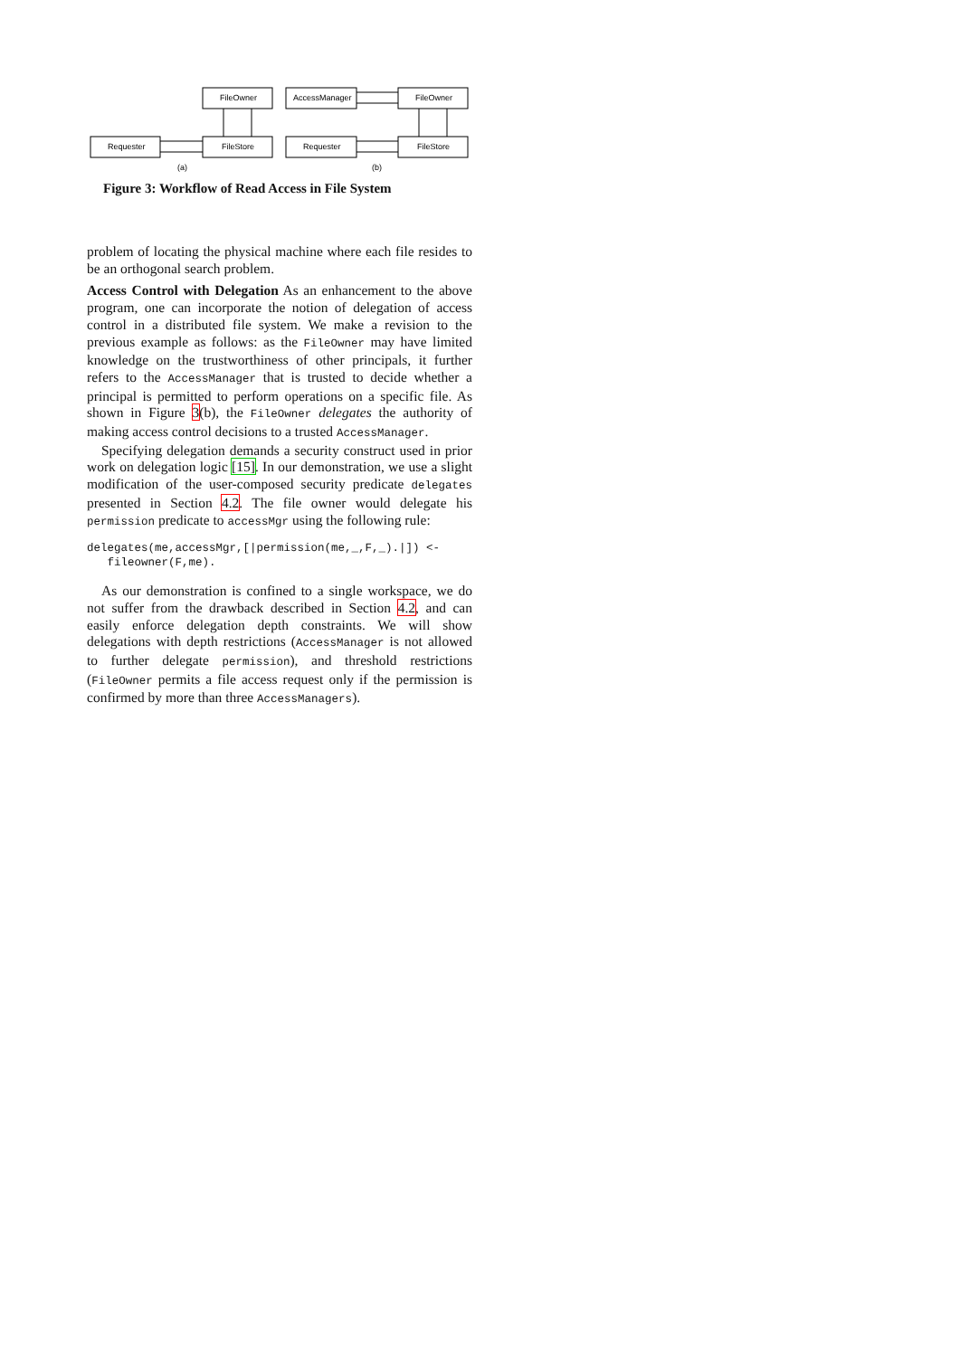FileOwner
Requester
FileStore
AccessManager
FileOwner
Requester
FileStore
(a)
(b)
Figure 3: Workflow of Read Access in File System
problem of locating the physical machine where each file resides to be an orthogonal search problem.
Access Control with Delegation As an enhancement to the above program, one can incorporate the notion of delegation of access control in a distributed file system. We make a revision to the previous example as follows: as the FileOwner may have limited knowledge on the trustworthiness of other principals, it further refers to the AccessManager that is trusted to decide whether a principal is permitted to perform operations on a specific file. As shown in Figure 3(b), the FileOwner delegates the authority of making access control decisions to a trusted AccessManager.
Specifying delegation demands a security construct used in prior work on delegation logic [15]. In our demonstration, we use a slight modification of the user-composed security predicate delegates presented in Section 4.2. The file owner would delegate his permission predicate to accessMgr using the following rule:
delegates(me,accessMgr,[|permission(me,_,F,_).|]) <-
   fileowner(F,me).
As our demonstration is confined to a single workspace, we do not suffer from the drawback described in Section 4.2, and can easily enforce delegation depth constraints. We will show delegations with depth restrictions (AccessManager is not allowed to further delegate permission), and threshold restrictions (FileOwner permits a file access request only if the permission is confirmed by more than three AccessManagers).